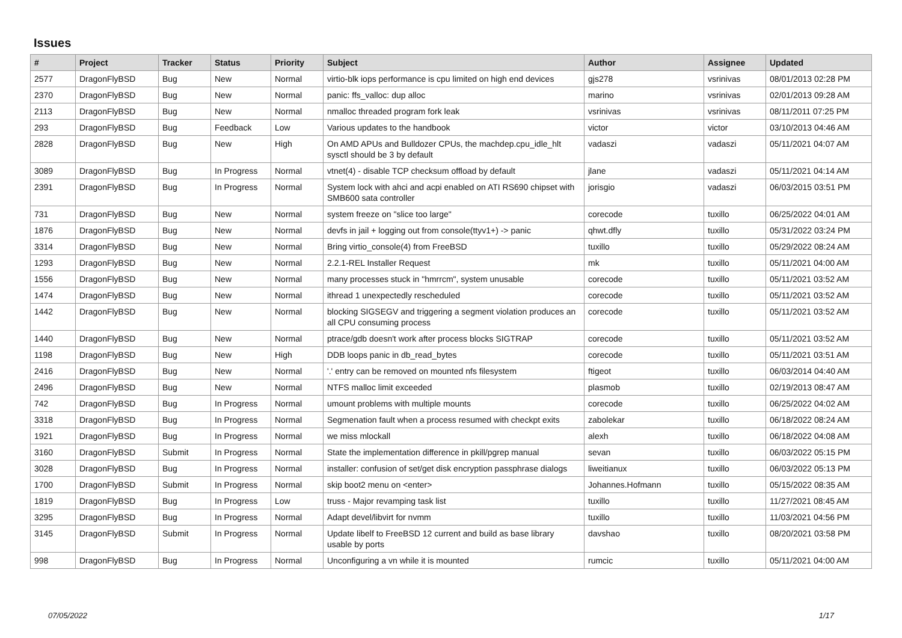Issues
| # | Project | Tracker | Status | Priority | Subject | Author | Assignee | Updated |
| --- | --- | --- | --- | --- | --- | --- | --- | --- |
| 2577 | DragonFlyBSD | Bug | New | Normal | virtio-blk iops performance is cpu limited on high end devices | gjs278 | vsrinivas | 08/01/2013 02:28 PM |
| 2370 | DragonFlyBSD | Bug | New | Normal | panic: ffs_valloc: dup alloc | marino | vsrinivas | 02/01/2013 09:28 AM |
| 2113 | DragonFlyBSD | Bug | New | Normal | nmalloc threaded program fork leak | vsrinivas | vsrinivas | 08/11/2011 07:25 PM |
| 293 | DragonFlyBSD | Bug | Feedback | Low | Various updates to the handbook | victor | victor | 03/10/2013 04:46 AM |
| 2828 | DragonFlyBSD | Bug | New | High | On AMD APUs and Bulldozer CPUs, the machdep.cpu_idle_hlt sysctl should be 3 by default | vadaszi | vadaszi | 05/11/2021 04:07 AM |
| 3089 | DragonFlyBSD | Bug | In Progress | Normal | vtnet(4) - disable TCP checksum offload by default | jlane | vadaszi | 05/11/2021 04:14 AM |
| 2391 | DragonFlyBSD | Bug | In Progress | Normal | System lock with ahci and acpi enabled on ATI RS690 chipset with SMB600 sata controller | jorisgio | vadaszi | 06/03/2015 03:51 PM |
| 731 | DragonFlyBSD | Bug | New | Normal | system freeze on "slice too large" | corecode | tuxillo | 06/25/2022 04:01 AM |
| 1876 | DragonFlyBSD | Bug | New | Normal | devfs in jail + logging out from console(ttyv1+) -> panic | qhwt.dfly | tuxillo | 05/31/2022 03:24 PM |
| 3314 | DragonFlyBSD | Bug | New | Normal | Bring virtio_console(4) from FreeBSD | tuxillo | tuxillo | 05/29/2022 08:24 AM |
| 1293 | DragonFlyBSD | Bug | New | Normal | 2.2.1-REL Installer Request | mk | tuxillo | 05/11/2021 04:00 AM |
| 1556 | DragonFlyBSD | Bug | New | Normal | many processes stuck in "hmrrcm", system unusable | corecode | tuxillo | 05/11/2021 03:52 AM |
| 1474 | DragonFlyBSD | Bug | New | Normal | ithread 1 unexpectedly rescheduled | corecode | tuxillo | 05/11/2021 03:52 AM |
| 1442 | DragonFlyBSD | Bug | New | Normal | blocking SIGSEGV and triggering a segment violation produces an all CPU consuming process | corecode | tuxillo | 05/11/2021 03:52 AM |
| 1440 | DragonFlyBSD | Bug | New | Normal | ptrace/gdb doesn't work after process blocks SIGTRAP | corecode | tuxillo | 05/11/2021 03:52 AM |
| 1198 | DragonFlyBSD | Bug | New | High | DDB loops panic in db_read_bytes | corecode | tuxillo | 05/11/2021 03:51 AM |
| 2416 | DragonFlyBSD | Bug | New | Normal | '.' entry can be removed on mounted nfs filesystem | ftigeot | tuxillo | 06/03/2014 04:40 AM |
| 2496 | DragonFlyBSD | Bug | New | Normal | NTFS malloc limit exceeded | plasmob | tuxillo | 02/19/2013 08:47 AM |
| 742 | DragonFlyBSD | Bug | In Progress | Normal | umount problems with multiple mounts | corecode | tuxillo | 06/25/2022 04:02 AM |
| 3318 | DragonFlyBSD | Bug | In Progress | Normal | Segmenation fault when a process resumed with checkpt exits | zabolekar | tuxillo | 06/18/2022 08:24 AM |
| 1921 | DragonFlyBSD | Bug | In Progress | Normal | we miss mlockall | alexh | tuxillo | 06/18/2022 04:08 AM |
| 3160 | DragonFlyBSD | Submit | In Progress | Normal | State the implementation difference in pkill/pgrep manual | sevan | tuxillo | 06/03/2022 05:15 PM |
| 3028 | DragonFlyBSD | Bug | In Progress | Normal | installer: confusion of set/get disk encryption passphrase dialogs | liweitianux | tuxillo | 06/03/2022 05:13 PM |
| 1700 | DragonFlyBSD | Submit | In Progress | Normal | skip boot2 menu on <enter> | Johannes.Hofmann | tuxillo | 05/15/2022 08:35 AM |
| 1819 | DragonFlyBSD | Bug | In Progress | Low | truss - Major revamping task list | tuxillo | tuxillo | 11/27/2021 08:45 AM |
| 3295 | DragonFlyBSD | Bug | In Progress | Normal | Adapt devel/libvirt for nvmm | tuxillo | tuxillo | 11/03/2021 04:56 PM |
| 3145 | DragonFlyBSD | Submit | In Progress | Normal | Update libelf to FreeBSD 12 current and build as base library usable by ports | davshao | tuxillo | 08/20/2021 03:58 PM |
| 998 | DragonFlyBSD | Bug | In Progress | Normal | Unconfiguring a vn while it is mounted | rumcic | tuxillo | 05/11/2021 04:00 AM |
07/05/2022 1/17